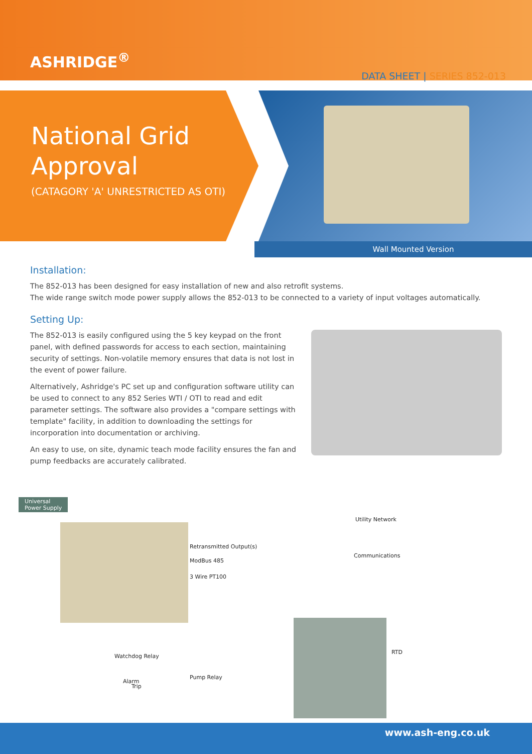ASHRIDGE<sup>®</sup>
DATA SHEET | SERIES 852-013
National Grid
Approval
(CATAGORY 'A' UNRESTRICTED AS OTI)
Wall Mounted Version
Installation:
The 852-013 has been designed for easy installation of new and also retrofit systems.
The wide range switch mode power supply allows the 852-013 to be connected to a variety of input voltages automatically.
Setting Up:
The 852-013 is easily configured using the 5 key keypad on the front panel, with defined passwords for access to each section, maintaining security of settings. Non-volatile memory ensures that data is not lost in the event of power failure.
Alternatively, Ashridge's PC set up and configuration software utility can be used to connect to any 852 Series WTI / OTI to read and edit parameter settings. The software also provides a "compare settings with template" facility, in addition to downloading the settings for incorporation into documentation or archiving.
An easy to use, on site, dynamic teach mode facility ensures the fan and pump feedbacks are accurately calibrated.
Universal
Power Supply
Utility Network
Retransmitted Output(s)
Communications
ModBus 485
3 Wire PT100
RTD
Watchdog Relay
Alarm
Trip
Pump Relay
www.ash-eng.co.uk